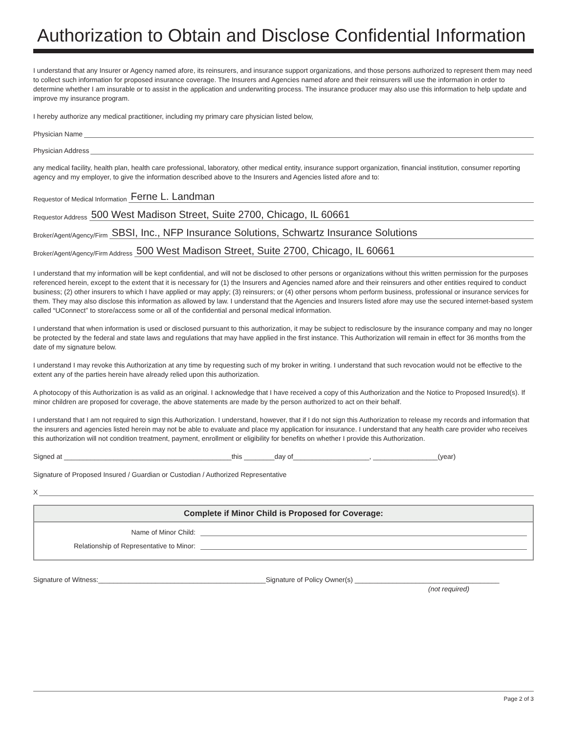Authorization to Obtain and Disclose Confidential Information
I understand that any Insurer or Agency named afore, its reinsurers, and insurance support organizations, and those persons authorized to represent them may need to collect such information for proposed insurance coverage. The Insurers and Agencies named afore and their reinsurers will use the information in order to determine whether I am insurable or to assist in the application and underwriting process. The insurance producer may also use this information to help update and improve my insurance program.
I hereby authorize any medical practitioner, including my primary care physician listed below,
Physician Name
Physician Address
any medical facility, health plan, health care professional, laboratory, other medical entity, insurance support organization, financial institution, consumer reporting agency and my employer, to give the information described above to the Insurers and Agencies listed afore and to:
Requestor of Medical Information Ferne L. Landman
Requestor Address 500 West Madison Street, Suite 2700, Chicago, IL 60661
Broker/Agent/Agency/Firm SBSI, Inc., NFP Insurance Solutions, Schwartz Insurance Solutions
Broker/Agent/Agency/Firm Address 500 West Madison Street, Suite 2700, Chicago, IL 60661
I understand that my information will be kept confidential, and will not be disclosed to other persons or organizations without this written permission for the purposes referenced herein, except to the extent that it is necessary for (1) the Insurers and Agencies named afore and their reinsurers and other entities required to conduct business; (2) other insurers to which I have applied or may apply; (3) reinsurers; or (4) other persons whom perform business, professional or insurance services for them. They may also disclose this information as allowed by law. I understand that the Agencies and Insurers listed afore may use the secured internet-based system called “UConnect” to store/access some or all of the confidential and personal medical information.
I understand that when information is used or disclosed pursuant to this authorization, it may be subject to redisclosure by the insurance company and may no longer be protected by the federal and state laws and regulations that may have applied in the first instance. This Authorization will remain in effect for 36 months from the date of my signature below.
I understand I may revoke this Authorization at any time by requesting such of my broker in writing. I understand that such revocation would not be effective to the extent any of the parties herein have already relied upon this authorization.
A photocopy of this Authorization is as valid as an original. I acknowledge that I have received a copy of this Authorization and the Notice to Proposed Insured(s). If minor children are proposed for coverage, the above statements are made by the person authorized to act on their behalf.
I understand that I am not required to sign this Authorization. I understand, however, that if I do not sign this Authorization to release my records and information that the insurers and agencies listed herein may not be able to evaluate and place my application for insurance. I understand that any health care provider who receives this authorization will not condition treatment, payment, enrollment or eligibility for benefits on whether I provide this Authorization.
Signed at ____________________________________________this ________day of____________________, _________________(year)
Signature of Proposed Insured / Guardian or Custodian / Authorized Representative
X
Complete if Minor Child is Proposed for Coverage:
Name of Minor Child:
Relationship of Representative to Minor:
Signature of Witness:____________________________________________Signature of Policy Owner(s) ______________________________________
(not required)
Page 2 of 3